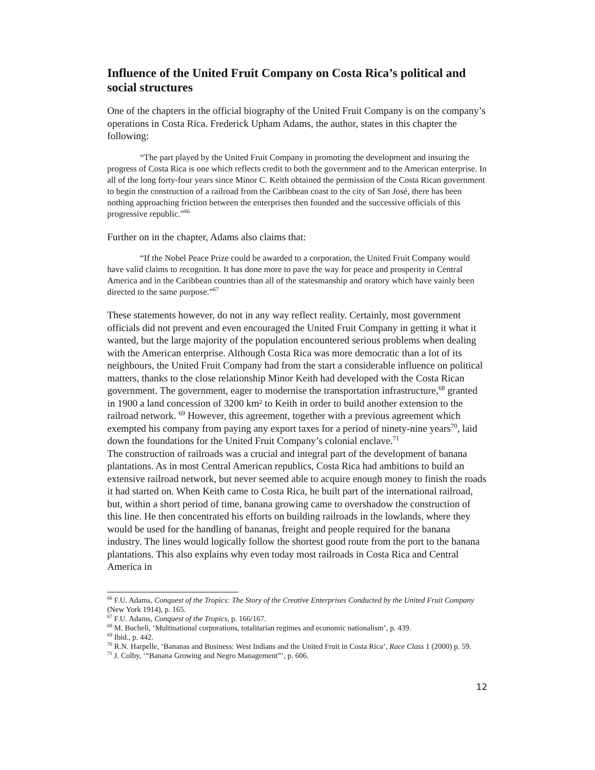Influence of the United Fruit Company on Costa Rica’s political and social structures
One of the chapters in the official biography of the United Fruit Company is on the company’s operations in Costa Rica. Frederick Upham Adams, the author, states in this chapter the following:
“The part played by the United Fruit Company in promoting the development and insuring the progress of Costa Rica is one which reflects credit to both the government and to the American enterprise. In all of the long forty-four years since Minor C. Keith obtained the permission of the Costa Rican government to begin the construction of a railroad from the Caribbean coast to the city of San José, there has been nothing approaching friction between the enterprises then founded and the successive officials of this progressive republic.”<sup>66</sup>
Further on in the chapter, Adams also claims that:
“If the Nobel Peace Prize could be awarded to a corporation, the United Fruit Company would have valid claims to recognition. It has done more to pave the way for peace and prosperity in Central America and in the Caribbean countries than all of the statesmanship and oratory which have vainly been directed to the same purpose.”<sup>67</sup>
These statements however, do not in any way reflect reality. Certainly, most government officials did not prevent and even encouraged the United Fruit Company in getting it what it wanted, but the large majority of the population encountered serious problems when dealing with the American enterprise. Although Costa Rica was more democratic than a lot of its neighbours, the United Fruit Company had from the start a considerable influence on political matters, thanks to the close relationship Minor Keith had developed with the Costa Rican government. The government, eager to modernise the transportation infrastructure,<sup>68</sup> granted in 1900 a land concession of 3200 km² to Keith in order to build another extension to the railroad network. <sup>69</sup> However, this agreement, together with a previous agreement which exempted his company from paying any export taxes for a period of ninety-nine years<sup>70</sup>, laid down the foundations for the United Fruit Company’s colonial enclave.<sup>71</sup>
The construction of railroads was a crucial and integral part of the development of banana plantations. As in most Central American republics, Costa Rica had ambitions to build an extensive railroad network, but never seemed able to acquire enough money to finish the roads it had started on. When Keith came to Costa Rica, he built part of the international railroad, but, within a short period of time, banana growing came to overshadow the construction of this line. He then concentrated his efforts on building railroads in the lowlands, where they would be used for the handling of bananas, freight and people required for the banana industry. The lines would logically follow the shortest good route from the port to the banana plantations. This also explains why even today most railroads in Costa Rica and Central America in
<sup>66</sup> F.U. Adams, Conquest of the Tropics: The Story of the Creative Enterprises Conducted by the United Fruit Company (New York 1914), p. 165.
<sup>67</sup> F.U. Adams, Conquest of the Tropics, p. 166/167.
<sup>68</sup> M. Bucheli, ‘Multinational corporations, totalitarian regimes and economic nationalism’, p. 439.
<sup>69</sup> Ibid., p. 442.
<sup>70</sup> R.N. Harpelle, ‘Bananas and Business: West Indians and the United Fruit in Costa Rica’, Race Class 1 (2000) p. 59.
<sup>71</sup> J. Colby, ‘“Banana Growing and Negro Management”’, p. 606.
12